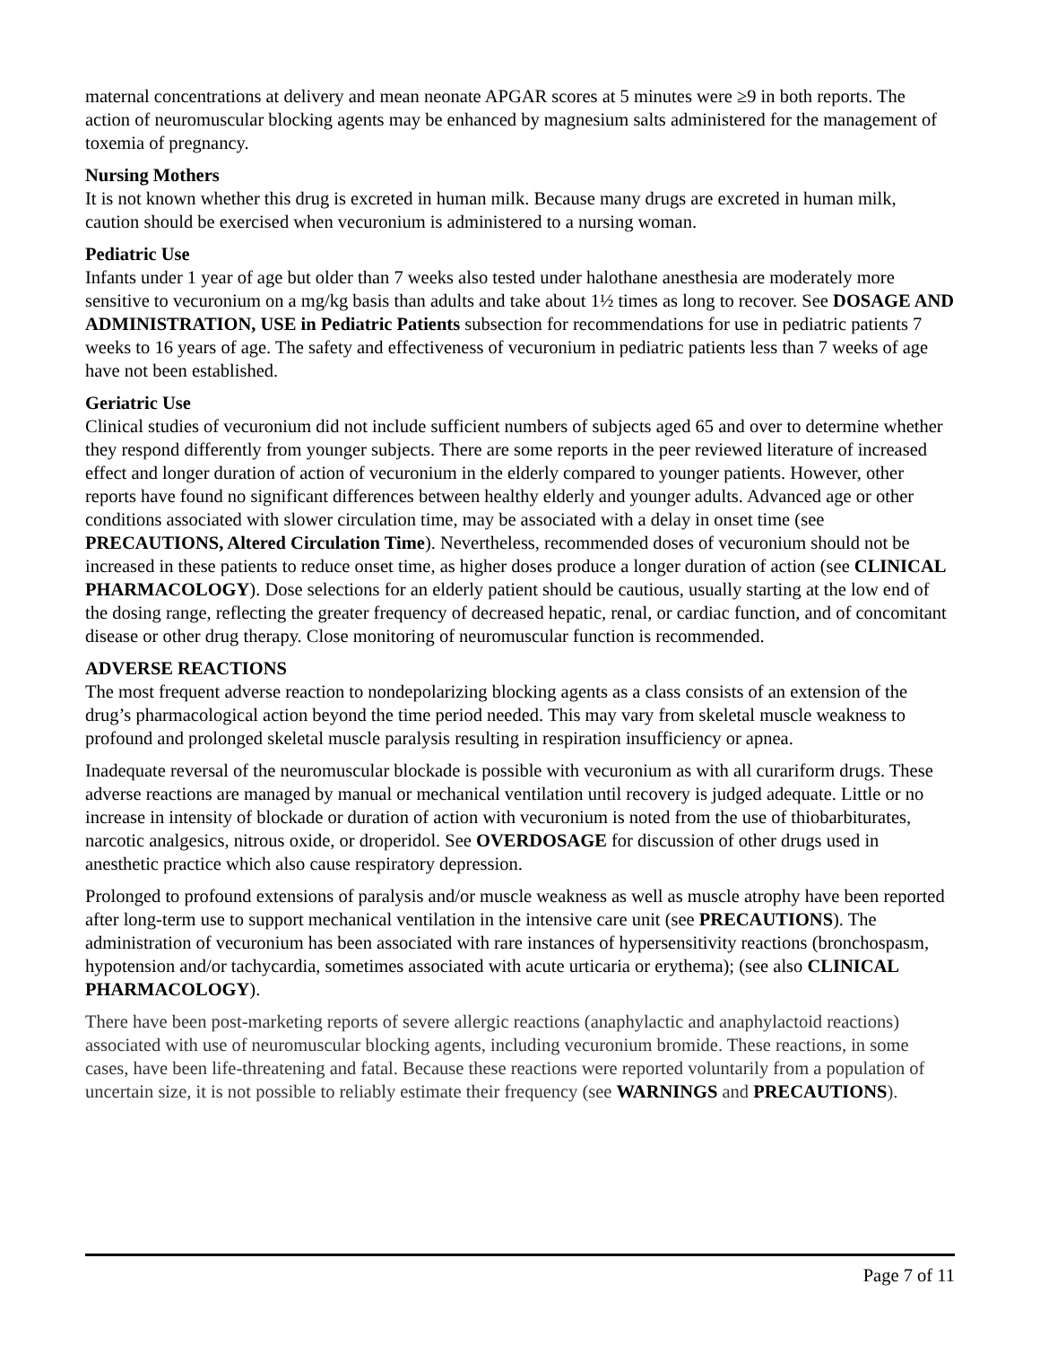maternal concentrations at delivery and mean neonate APGAR scores at 5 minutes were ≥9 in both reports. The action of neuromuscular blocking agents may be enhanced by magnesium salts administered for the management of toxemia of pregnancy.
Nursing Mothers
It is not known whether this drug is excreted in human milk. Because many drugs are excreted in human milk, caution should be exercised when vecuronium is administered to a nursing woman.
Pediatric Use
Infants under 1 year of age but older than 7 weeks also tested under halothane anesthesia are moderately more sensitive to vecuronium on a mg/kg basis than adults and take about 1½ times as long to recover. See DOSAGE AND ADMINISTRATION, USE in Pediatric Patients subsection for recommendations for use in pediatric patients 7 weeks to 16 years of age. The safety and effectiveness of vecuronium in pediatric patients less than 7 weeks of age have not been established.
Geriatric Use
Clinical studies of vecuronium did not include sufficient numbers of subjects aged 65 and over to determine whether they respond differently from younger subjects. There are some reports in the peer reviewed literature of increased effect and longer duration of action of vecuronium in the elderly compared to younger patients. However, other reports have found no significant differences between healthy elderly and younger adults. Advanced age or other conditions associated with slower circulation time, may be associated with a delay in onset time (see PRECAUTIONS, Altered Circulation Time). Nevertheless, recommended doses of vecuronium should not be increased in these patients to reduce onset time, as higher doses produce a longer duration of action (see CLINICAL PHARMACOLOGY). Dose selections for an elderly patient should be cautious, usually starting at the low end of the dosing range, reflecting the greater frequency of decreased hepatic, renal, or cardiac function, and of concomitant disease or other drug therapy. Close monitoring of neuromuscular function is recommended.
ADVERSE REACTIONS
The most frequent adverse reaction to nondepolarizing blocking agents as a class consists of an extension of the drug’s pharmacological action beyond the time period needed. This may vary from skeletal muscle weakness to profound and prolonged skeletal muscle paralysis resulting in respiration insufficiency or apnea.
Inadequate reversal of the neuromuscular blockade is possible with vecuronium as with all curariform drugs. These adverse reactions are managed by manual or mechanical ventilation until recovery is judged adequate. Little or no increase in intensity of blockade or duration of action with vecuronium is noted from the use of thiobarbiturates, narcotic analgesics, nitrous oxide, or droperidol. See OVERDOSAGE for discussion of other drugs used in anesthetic practice which also cause respiratory depression.
Prolonged to profound extensions of paralysis and/or muscle weakness as well as muscle atrophy have been reported after long-term use to support mechanical ventilation in the intensive care unit (see PRECAUTIONS). The administration of vecuronium has been associated with rare instances of hypersensitivity reactions (bronchospasm, hypotension and/or tachycardia, sometimes associated with acute urticaria or erythema); (see also CLINICAL PHARMACOLOGY).
There have been post-marketing reports of severe allergic reactions (anaphylactic and anaphylactoid reactions) associated with use of neuromuscular blocking agents, including vecuronium bromide. These reactions, in some cases, have been life-threatening and fatal. Because these reactions were reported voluntarily from a population of uncertain size, it is not possible to reliably estimate their frequency (see WARNINGS and PRECAUTIONS).
Page 7 of 11